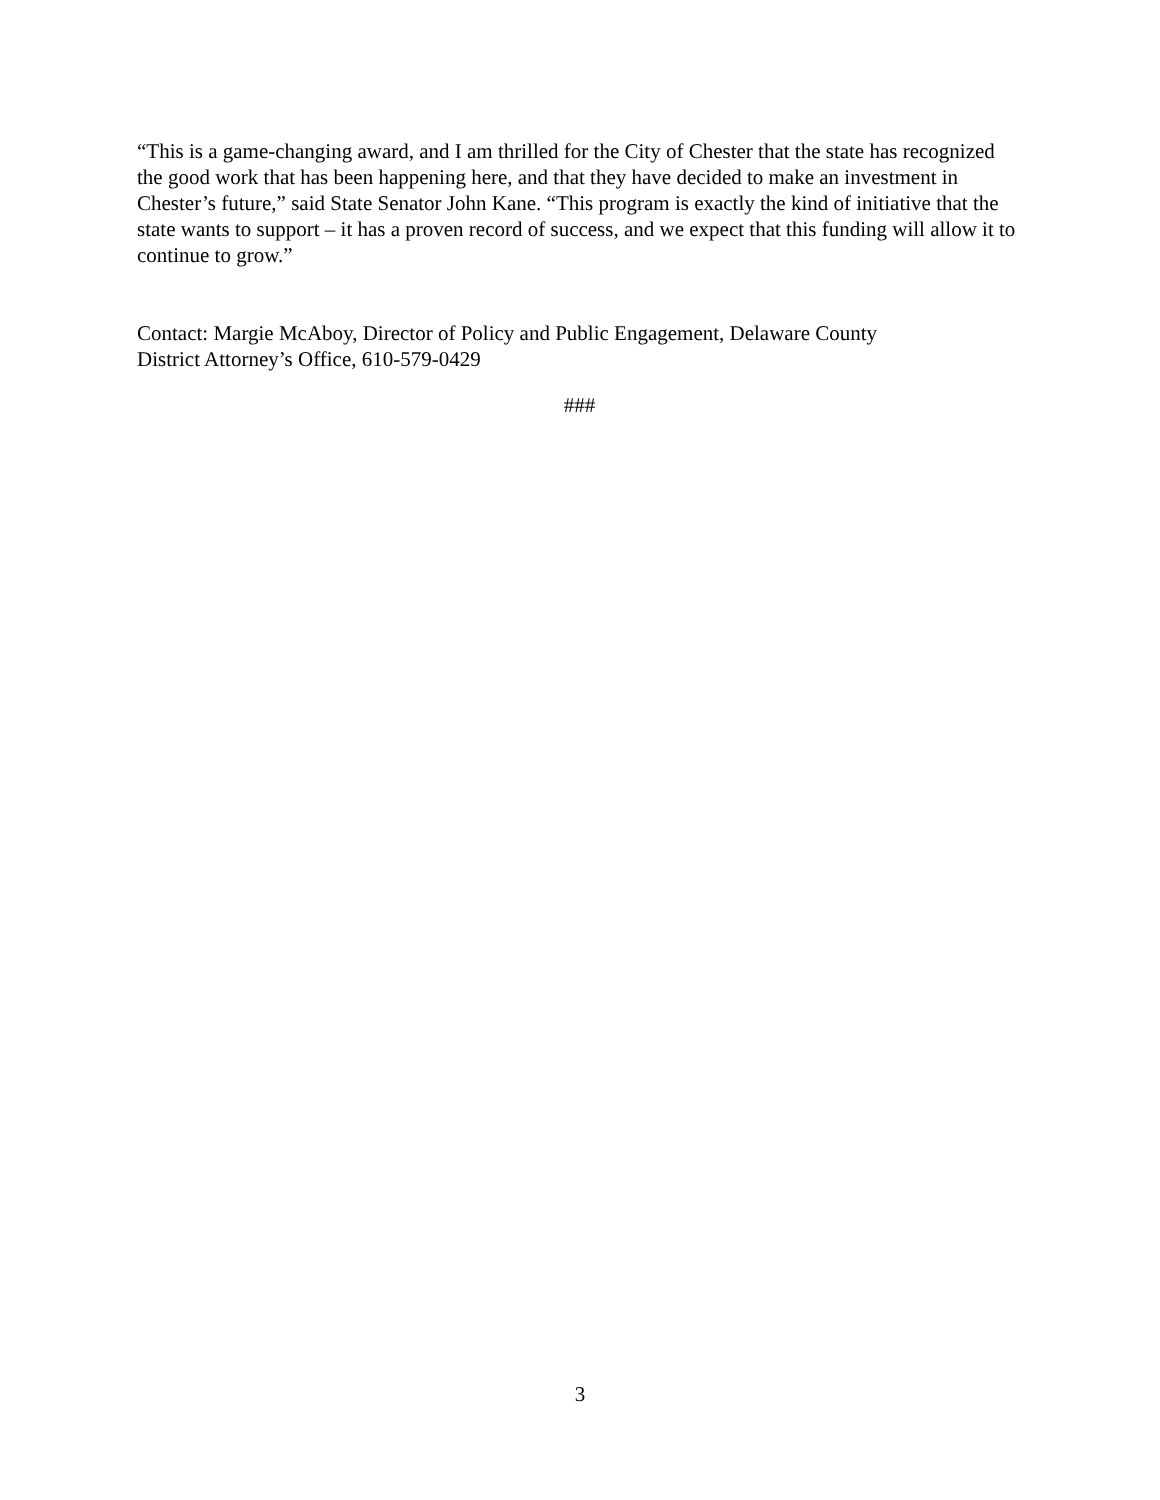“This is a game-changing award, and I am thrilled for the City of Chester that the state has recognized the good work that has been happening here, and that they have decided to make an investment in Chester’s future,” said State Senator John Kane. “This program is exactly the kind of initiative that the state wants to support – it has a proven record of success, and we expect that this funding will allow it to continue to grow.”
Contact: Margie McAboy, Director of Policy and Public Engagement, Delaware County
District Attorney’s Office, 610-579-0429
###
3